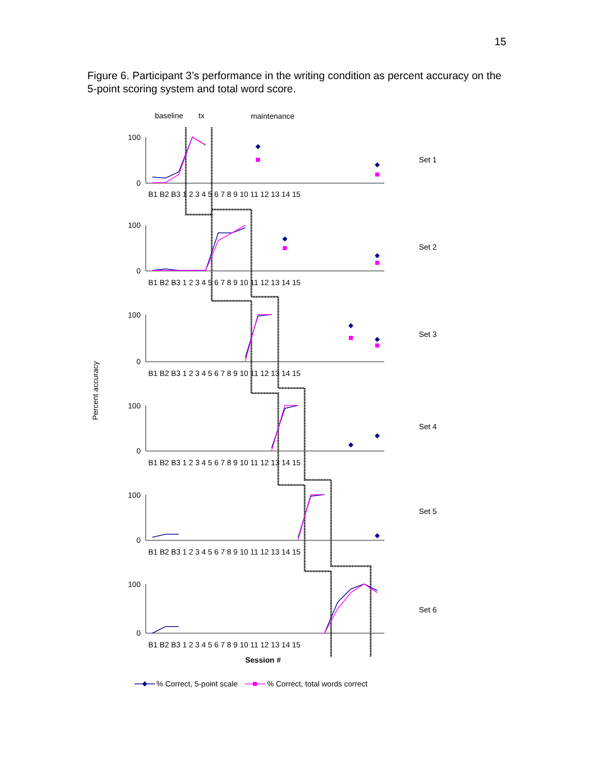15
Figure 6. Participant 3’s performance in the writing condition as percent accuracy on the 5-point scoring system and total word score.
baseline
tx
maintenance
Percent accuracy
Set 1
Set 2
Set 3
Set 4
Set 5
Set 6
100
0
100
0
100
0
100
0
100
0
100
0
B1 B2 B3 1 2 3 4 5 6 7 8 9 10 11 12 13 14 15
B1 B2 B3 1 2 3 4 5 6 7 8 9 10 11 12 13 14 15
B1 B2 B3 1 2 3 4 5 6 7 8 9 10 11 12 13 14 15
B1 B2 B3 1 2 3 4 5 6 7 8 9 10 11 12 13 14 15
B1 B2 B3 1 2 3 4 5 6 7 8 9 10 11 12 13 14 15
B1 B2 B3 1 2 3 4 5 6 7 8 9 10 11 12 13 14 15
Session #
% Correct, 5-point scale
% Correct, total words correct